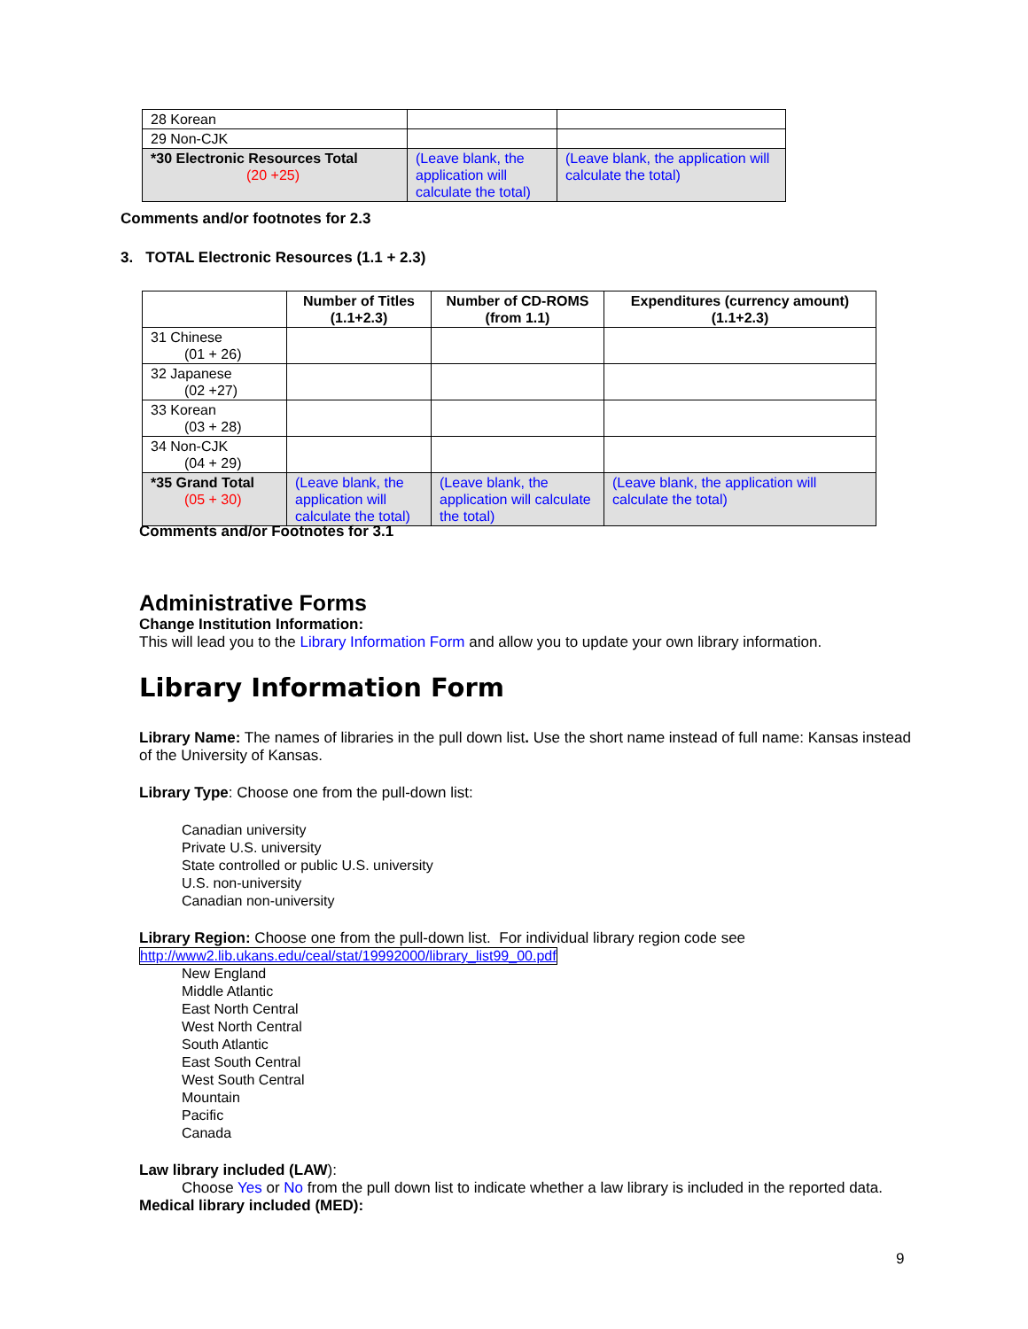| 28 Korean | | |
| 29 Non-CJK | | |
| *30 Electronic Resources Total (20 +25) | (Leave blank, the application will calculate the total) | (Leave blank, the application will calculate the total) |
Comments and/or footnotes for 2.3
3. TOTAL Electronic Resources (1.1 + 2.3)
| | Number of Titles (1.1+2.3) | Number of CD-ROMS (from 1.1) | Expenditures (currency amount) (1.1+2.3) |
| 31 Chinese (01 + 26) | | | |
| 32 Japanese (02 +27) | | | |
| 33 Korean (03 + 28) | | | |
| 34 Non-CJK (04 + 29) | | | |
| *35 Grand Total (05 + 30) | (Leave blank, the application will calculate the total) | (Leave blank, the application will calculate the total) | (Leave blank, the application will calculate the total) |
Comments and/or Footnotes for 3.1
Administrative Forms
Change Institution Information:
This will lead you to the Library Information Form and allow you to update your own library information.
Library Information Form
Library Name: The names of libraries in the pull down list. Use the short name instead of full name: Kansas instead of the University of Kansas.
Library Type: Choose one from the pull-down list:
Canadian university
Private U.S. university
State controlled or public U.S. university
U.S. non-university
Canadian non-university
Library Region: Choose one from the pull-down list. For individual library region code see
http://www2.lib.ukans.edu/ceal/stat/19992000/library_list99_00.pdf
New England
Middle Atlantic
East North Central
West North Central
South Atlantic
East South Central
West South Central
Mountain
Pacific
Canada
Law library included (LAW):
Choose Yes or No from the pull down list to indicate whether a law library is included in the reported data.
Medical library included (MED):
9